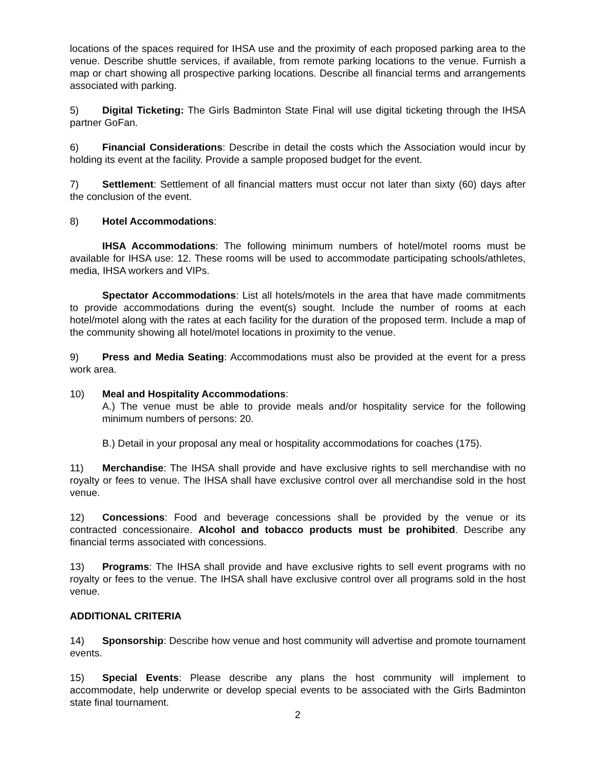locations of the spaces required for IHSA use and the proximity of each proposed parking area to the venue. Describe shuttle services, if available, from remote parking locations to the venue. Furnish a map or chart showing all prospective parking locations. Describe all financial terms and arrangements associated with parking.
5) Digital Ticketing: The Girls Badminton State Final will use digital ticketing through the IHSA partner GoFan.
6) Financial Considerations: Describe in detail the costs which the Association would incur by holding its event at the facility. Provide a sample proposed budget for the event.
7) Settlement: Settlement of all financial matters must occur not later than sixty (60) days after the conclusion of the event.
8) Hotel Accommodations:
IHSA Accommodations: The following minimum numbers of hotel/motel rooms must be available for IHSA use: 12. These rooms will be used to accommodate participating schools/athletes, media, IHSA workers and VIPs.
Spectator Accommodations: List all hotels/motels in the area that have made commitments to provide accommodations during the event(s) sought. Include the number of rooms at each hotel/motel along with the rates at each facility for the duration of the proposed term. Include a map of the community showing all hotel/motel locations in proximity to the venue.
9) Press and Media Seating: Accommodations must also be provided at the event for a press work area.
10) Meal and Hospitality Accommodations:
A.) The venue must be able to provide meals and/or hospitality service for the following minimum numbers of persons: 20.
B.) Detail in your proposal any meal or hospitality accommodations for coaches (175).
11) Merchandise: The IHSA shall provide and have exclusive rights to sell merchandise with no royalty or fees to venue. The IHSA shall have exclusive control over all merchandise sold in the host venue.
12) Concessions: Food and beverage concessions shall be provided by the venue or its contracted concessionaire. Alcohol and tobacco products must be prohibited. Describe any financial terms associated with concessions.
13) Programs: The IHSA shall provide and have exclusive rights to sell event programs with no royalty or fees to the venue. The IHSA shall have exclusive control over all programs sold in the host venue.
ADDITIONAL CRITERIA
14) Sponsorship: Describe how venue and host community will advertise and promote tournament events.
15) Special Events: Please describe any plans the host community will implement to accommodate, help underwrite or develop special events to be associated with the Girls Badminton state final tournament.
2